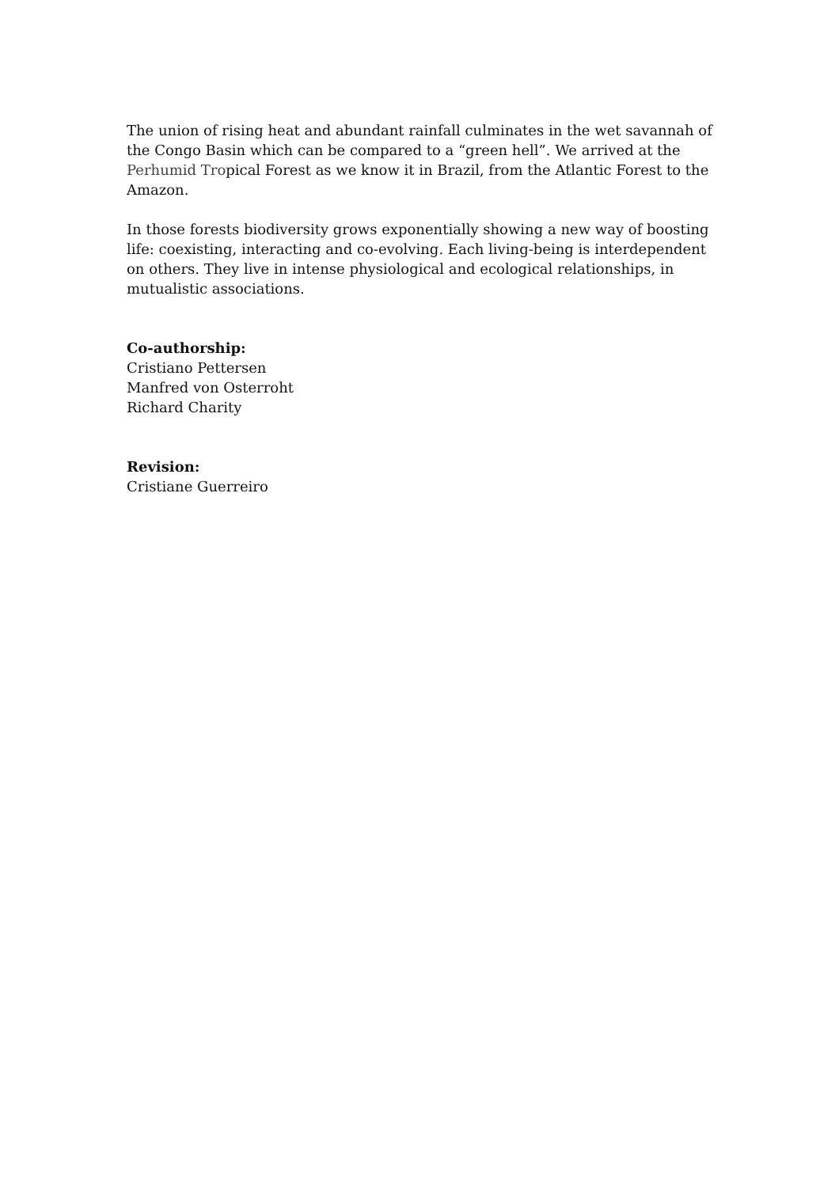The union of rising heat and abundant rainfall culminates in the wet savannah of the Congo Basin which can be compared to a “green hell”. We arrived at the Perhumid Tropical Forest as we know it in Brazil, from the Atlantic Forest to the Amazon.
In those forests biodiversity grows exponentially showing a new way of boosting life: coexisting, interacting and co-evolving. Each living-being is interdependent on others. They live in intense physiological and ecological relationships, in mutualistic associations.
Co-authorship:
Cristiano Pettersen
Manfred von Osterroht
Richard Charity
Revision:
Cristiane Guerreiro